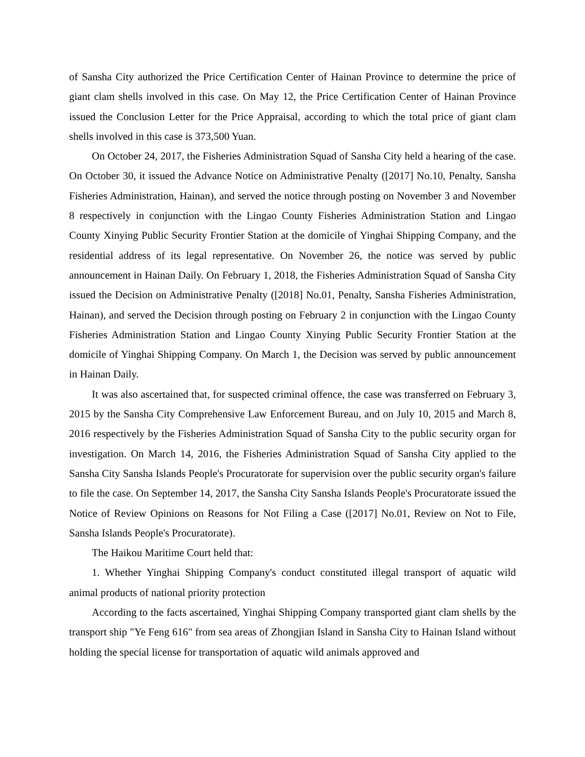of Sansha City authorized the Price Certification Center of Hainan Province to determine the price of giant clam shells involved in this case. On May 12, the Price Certification Center of Hainan Province issued the Conclusion Letter for the Price Appraisal, according to which the total price of giant clam shells involved in this case is 373,500 Yuan.
On October 24, 2017, the Fisheries Administration Squad of Sansha City held a hearing of the case. On October 30, it issued the Advance Notice on Administrative Penalty ([2017] No.10, Penalty, Sansha Fisheries Administration, Hainan), and served the notice through posting on November 3 and November 8 respectively in conjunction with the Lingao County Fisheries Administration Station and Lingao County Xinying Public Security Frontier Station at the domicile of Yinghai Shipping Company, and the residential address of its legal representative. On November 26, the notice was served by public announcement in Hainan Daily. On February 1, 2018, the Fisheries Administration Squad of Sansha City issued the Decision on Administrative Penalty ([2018] No.01, Penalty, Sansha Fisheries Administration, Hainan), and served the Decision through posting on February 2 in conjunction with the Lingao County Fisheries Administration Station and Lingao County Xinying Public Security Frontier Station at the domicile of Yinghai Shipping Company. On March 1, the Decision was served by public announcement in Hainan Daily.
It was also ascertained that, for suspected criminal offence, the case was transferred on February 3, 2015 by the Sansha City Comprehensive Law Enforcement Bureau, and on July 10, 2015 and March 8, 2016 respectively by the Fisheries Administration Squad of Sansha City to the public security organ for investigation. On March 14, 2016, the Fisheries Administration Squad of Sansha City applied to the Sansha City Sansha Islands People's Procuratorate for supervision over the public security organ's failure to file the case. On September 14, 2017, the Sansha City Sansha Islands People's Procuratorate issued the Notice of Review Opinions on Reasons for Not Filing a Case ([2017] No.01, Review on Not to File, Sansha Islands People's Procuratorate).
The Haikou Maritime Court held that:
1. Whether Yinghai Shipping Company's conduct constituted illegal transport of aquatic wild animal products of national priority protection
According to the facts ascertained, Yinghai Shipping Company transported giant clam shells by the transport ship "Ye Feng 616" from sea areas of Zhongjian Island in Sansha City to Hainan Island without holding the special license for transportation of aquatic wild animals approved and